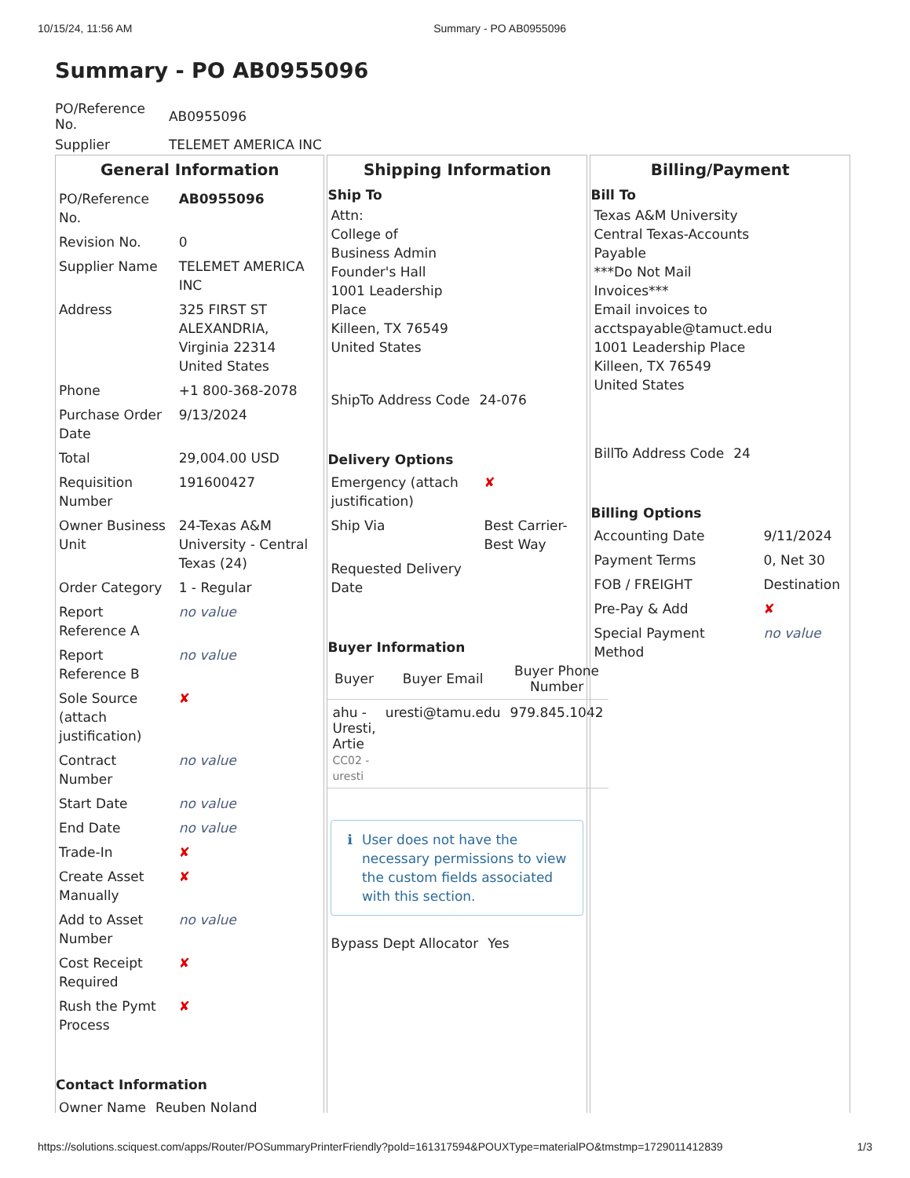10/15/24, 11:56 AM Summary - PO AB0955096
Summary - PO AB0955096
| PO/Reference No. | AB0955096 |
| Supplier | TELEMET AMERICA INC |
General Information
| PO/Reference No. | AB0955096 |
| Revision No. | 0 |
| Supplier Name | TELEMET AMERICA INC |
| Address | 325 FIRST ST ALEXANDRIA, Virginia 22314 United States |
| Phone | +1 800-368-2078 |
| Purchase Order Date | 9/13/2024 |
| Total | 29,004.00 USD |
| Requisition Number | 191600427 |
| Owner Business Unit | 24-Texas A&M University - Central Texas (24) |
| Order Category | 1 - Regular |
| Report Reference A | no value |
| Report Reference B | no value |
| Sole Source (attach justification) | ✘ |
| Contract Number | no value |
| Start Date | no value |
| End Date | no value |
| Trade-In | ✘ |
| Create Asset Manually | ✘ |
| Add to Asset Number | no value |
| Cost Receipt Required | ✘ |
| Rush the Pymt Process | ✘ |
Contact Information
| Owner Name | Reuben Noland |
Shipping Information
Ship To
Attn:
College of
Business Admin
Founder's Hall
1001 Leadership
Place
Killeen, TX 76549
United States
| ShipTo Address Code | 24-076 |
Delivery Options
| Emergency (attach justification) | ✘ |
| Ship Via | Best Carrier-Best Way |
| Requested Delivery Date | |
Buyer Information
| Buyer | Buyer Email | Buyer Phone Number |
| --- | --- | --- |
| ahu - Uresti, Artie CC02 - uresti | uresti@tamu.edu | 979.845.1042 |
ℹ User does not have the necessary permissions to view the custom fields associated with this section.
| Bypass Dept Allocator | Yes |
Billing/Payment
Bill To
Texas A&M University
Central Texas-Accounts
Payable
***Do Not Mail
Invoices***
Email invoices to
acctspayable@tamuct.edu
1001 Leadership Place
Killeen, TX 76549
United States
| BillTo Address Code | 24 |
Billing Options
| Accounting Date | 9/11/2024 |
| Payment Terms | 0, Net 30 |
| FOB / FREIGHT | Destination |
| Pre-Pay & Add | ✘ |
| Special Payment Method | no value |
https://solutions.sciquest.com/apps/Router/POSummaryPrinterFriendly?poId=161317594&POUXType=materialPO&tmstmp=1729011412839 1/3